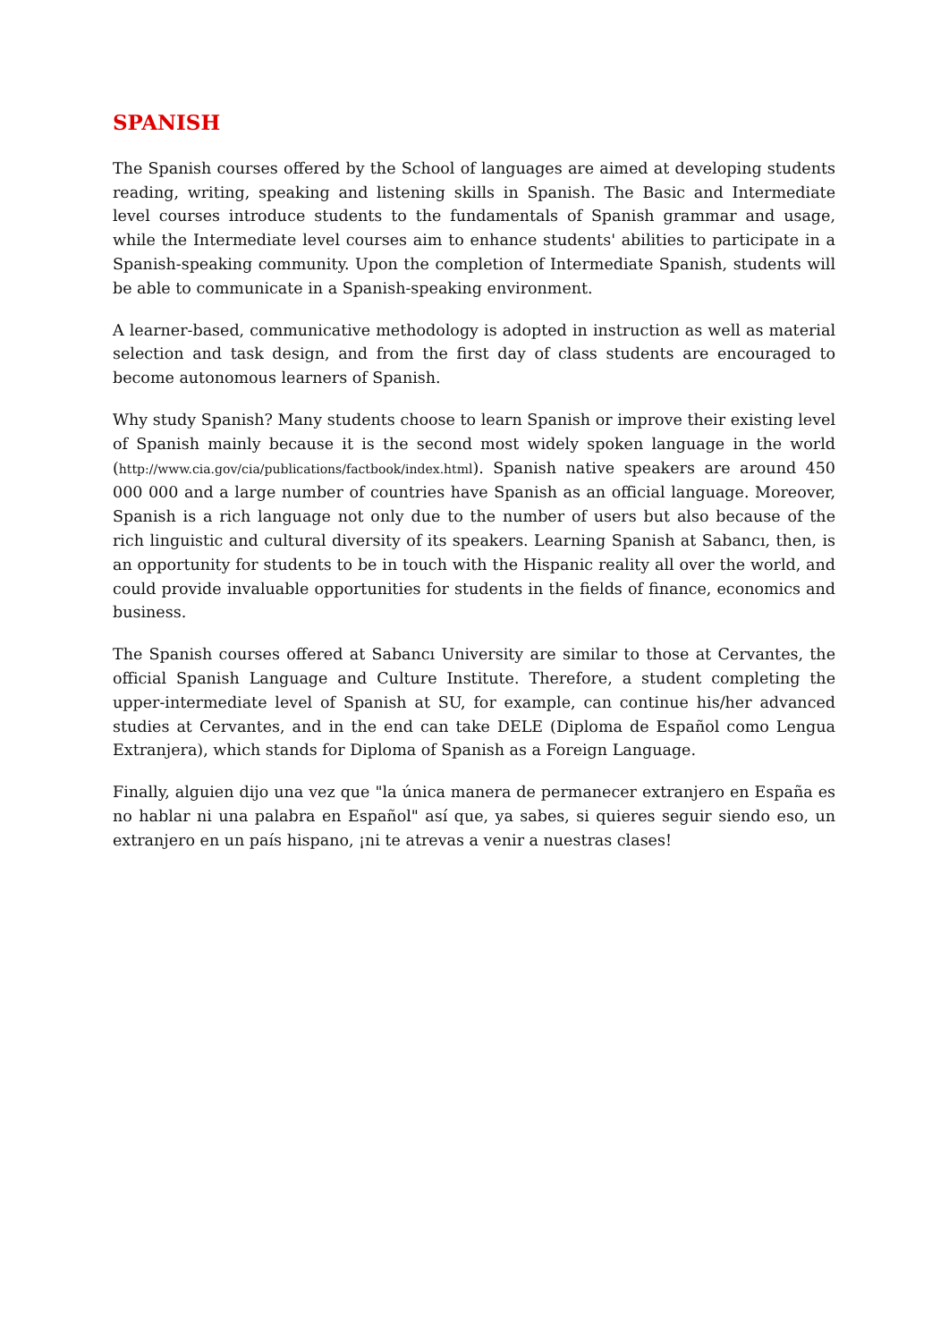SPANISH
The Spanish courses offered by the School of languages are aimed at developing students reading, writing, speaking and listening skills in Spanish. The Basic and Intermediate level courses introduce students to the fundamentals of Spanish grammar and usage, while the Intermediate level courses aim to enhance students' abilities to participate in a Spanish-speaking community. Upon the completion of Intermediate Spanish, students will be able to communicate in a Spanish-speaking environment.
A learner-based, communicative methodology is adopted in instruction as well as material selection and task design, and from the first day of class students are encouraged to become autonomous learners of Spanish.
Why study Spanish? Many students choose to learn Spanish or improve their existing level of Spanish mainly because it is the second most widely spoken language in the world (http://www.cia.gov/cia/publications/factbook/index.html). Spanish native speakers are around 450 000 000 and a large number of countries have Spanish as an official language. Moreover, Spanish is a rich language not only due to the number of users but also because of the rich linguistic and cultural diversity of its speakers. Learning Spanish at Sabancı, then, is an opportunity for students to be in touch with the Hispanic reality all over the world, and could provide invaluable opportunities for students in the fields of finance, economics and business.
The Spanish courses offered at Sabancı University are similar to those at Cervantes, the official Spanish Language and Culture Institute. Therefore, a student completing the upper-intermediate level of Spanish at SU, for example, can continue his/her advanced studies at Cervantes, and in the end can take DELE (Diploma de Español como Lengua Extranjera), which stands for Diploma of Spanish as a Foreign Language.
Finally, alguien dijo una vez que "la única manera de permanecer extranjero en España es no hablar ni una palabra en Español" así que, ya sabes, si quieres seguir siendo eso, un extranjero en un país hispano, ¡ni te atrevas a venir a nuestras clases!